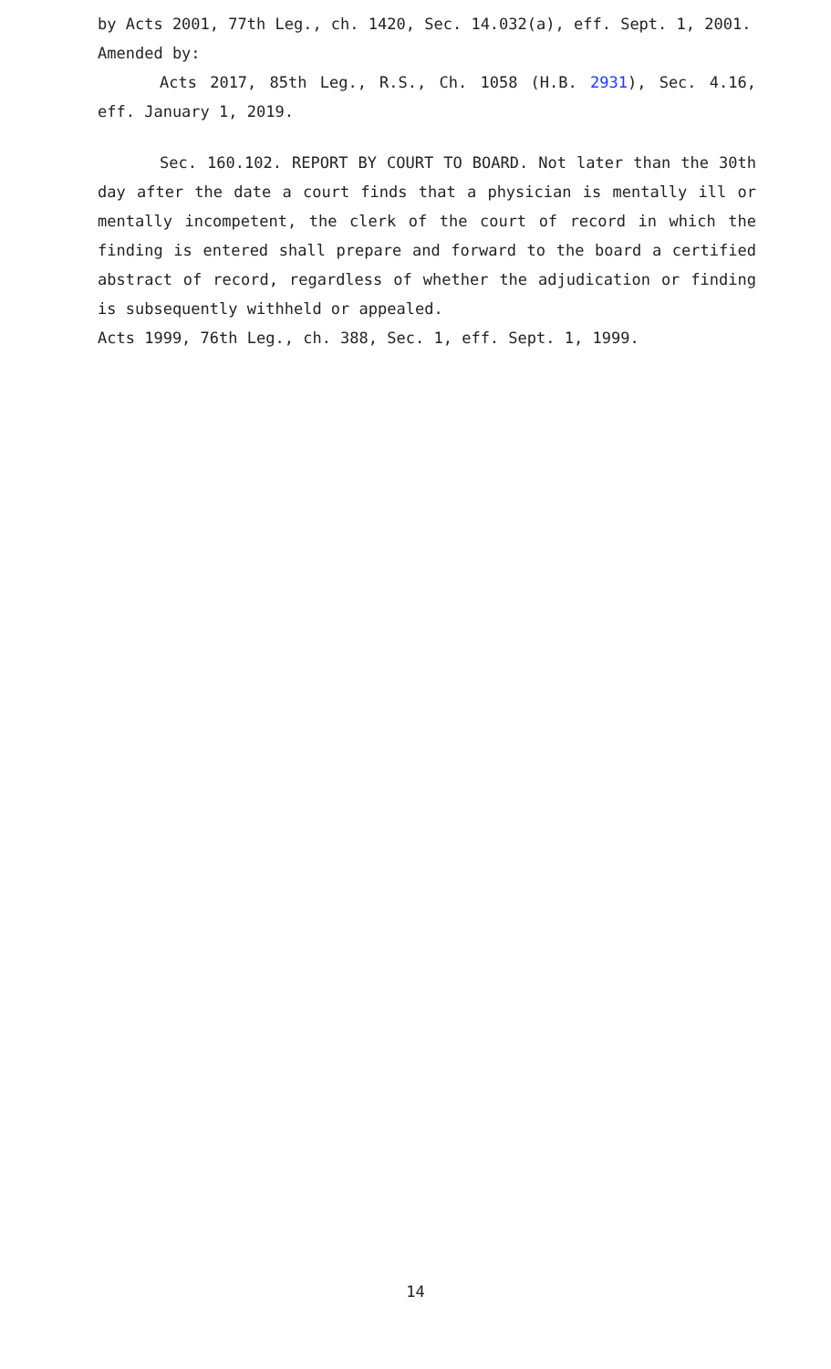by Acts 2001, 77th Leg., ch. 1420, Sec. 14.032(a), eff. Sept. 1, 2001.
Amended by:
Acts 2017, 85th Leg., R.S., Ch. 1058 (H.B. 2931), Sec. 4.16, eff. January 1, 2019.
Sec. 160.102. REPORT BY COURT TO BOARD. Not later than the 30th day after the date a court finds that a physician is mentally ill or mentally incompetent, the clerk of the court of record in which the finding is entered shall prepare and forward to the board a certified abstract of record, regardless of whether the adjudication or finding is subsequently withheld or appealed.
Acts 1999, 76th Leg., ch. 388, Sec. 1, eff. Sept. 1, 1999.
14